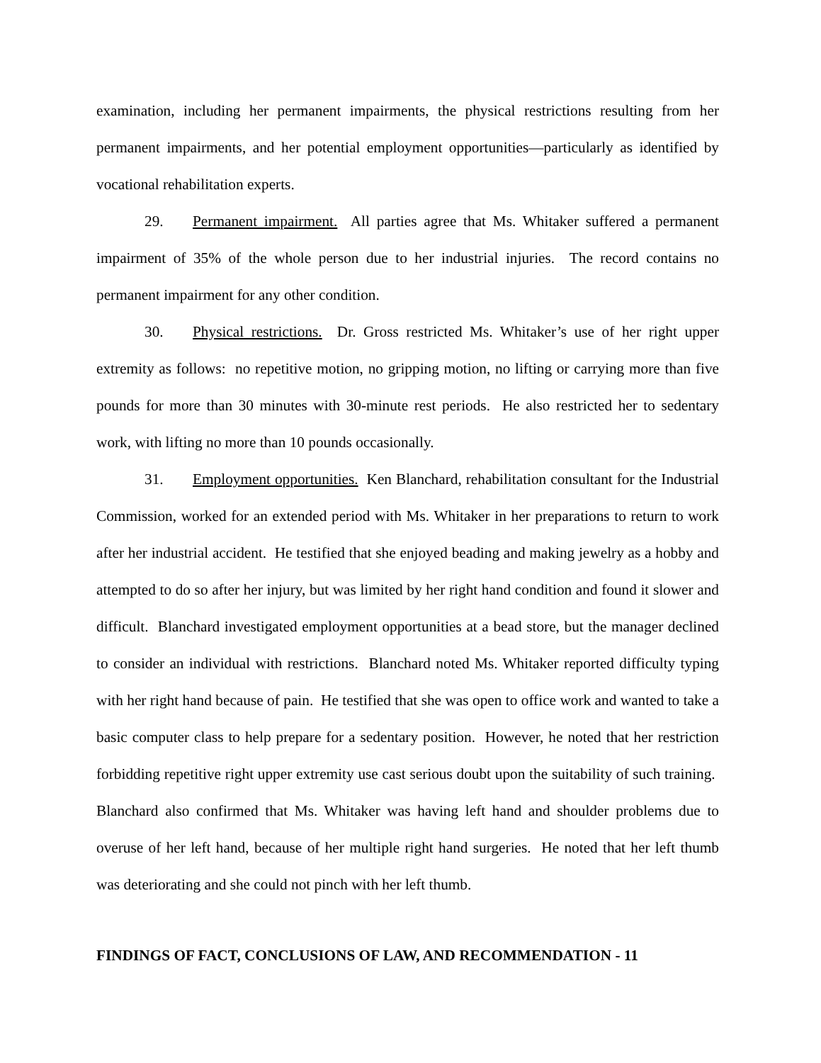examination, including her permanent impairments, the physical restrictions resulting from her permanent impairments, and her potential employment opportunities—particularly as identified by vocational rehabilitation experts.
29. Permanent impairment. All parties agree that Ms. Whitaker suffered a permanent impairment of 35% of the whole person due to her industrial injuries. The record contains no permanent impairment for any other condition.
30. Physical restrictions. Dr. Gross restricted Ms. Whitaker’s use of her right upper extremity as follows: no repetitive motion, no gripping motion, no lifting or carrying more than five pounds for more than 30 minutes with 30-minute rest periods. He also restricted her to sedentary work, with lifting no more than 10 pounds occasionally.
31. Employment opportunities. Ken Blanchard, rehabilitation consultant for the Industrial Commission, worked for an extended period with Ms. Whitaker in her preparations to return to work after her industrial accident. He testified that she enjoyed beading and making jewelry as a hobby and attempted to do so after her injury, but was limited by her right hand condition and found it slower and difficult. Blanchard investigated employment opportunities at a bead store, but the manager declined to consider an individual with restrictions. Blanchard noted Ms. Whitaker reported difficulty typing with her right hand because of pain. He testified that she was open to office work and wanted to take a basic computer class to help prepare for a sedentary position. However, he noted that her restriction forbidding repetitive right upper extremity use cast serious doubt upon the suitability of such training. Blanchard also confirmed that Ms. Whitaker was having left hand and shoulder problems due to overuse of her left hand, because of her multiple right hand surgeries. He noted that her left thumb was deteriorating and she could not pinch with her left thumb.
FINDINGS OF FACT, CONCLUSIONS OF LAW, AND RECOMMENDATION - 11